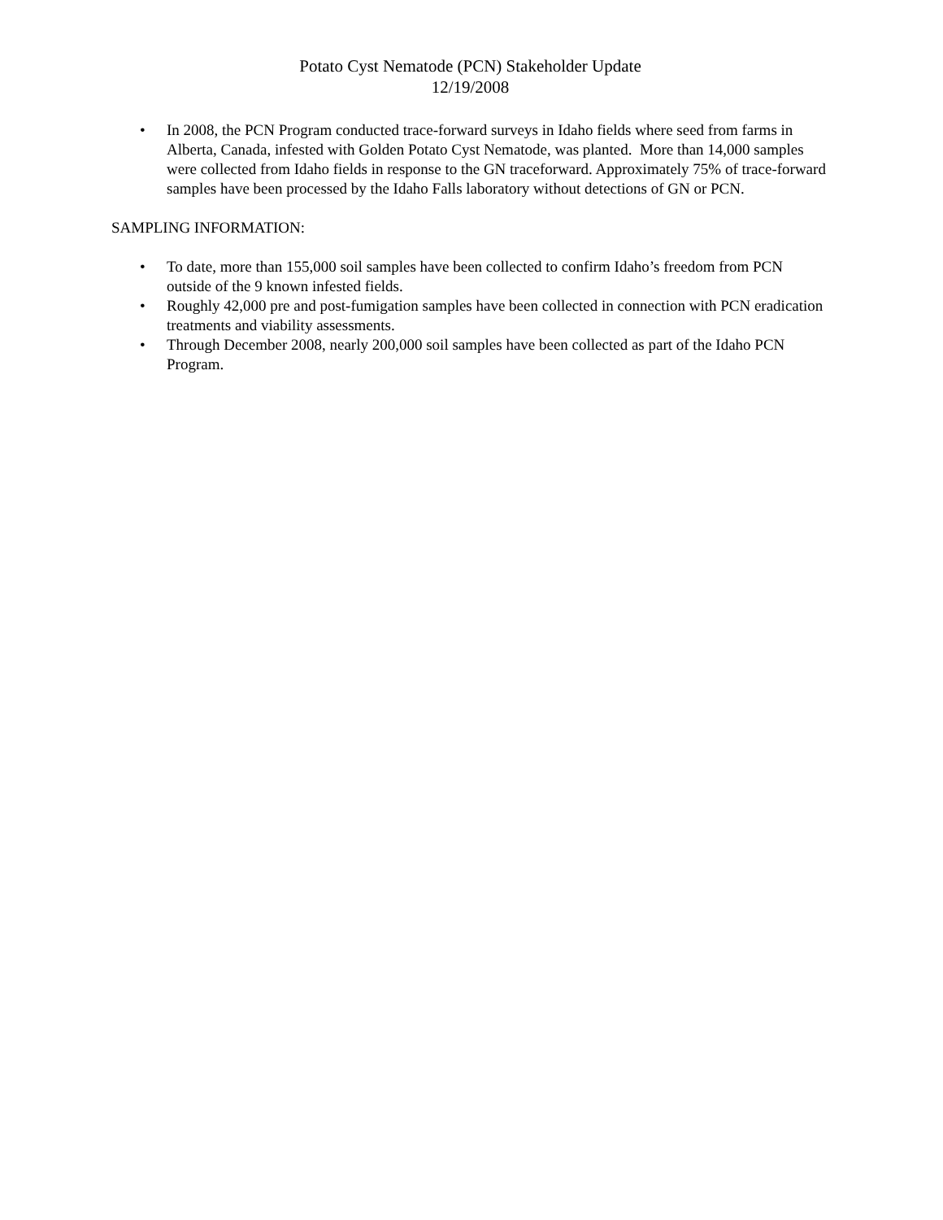Potato Cyst Nematode (PCN) Stakeholder Update
12/19/2008
• In 2008, the PCN Program conducted trace-forward surveys in Idaho fields where seed from farms in Alberta, Canada, infested with Golden Potato Cyst Nematode, was planted. More than 14,000 samples were collected from Idaho fields in response to the GN traceforward. Approximately 75% of trace-forward samples have been processed by the Idaho Falls laboratory without detections of GN or PCN.
SAMPLING INFORMATION:
• To date, more than 155,000 soil samples have been collected to confirm Idaho’s freedom from PCN outside of the 9 known infested fields.
• Roughly 42,000 pre and post-fumigation samples have been collected in connection with PCN eradication treatments and viability assessments.
• Through December 2008, nearly 200,000 soil samples have been collected as part of the Idaho PCN Program.